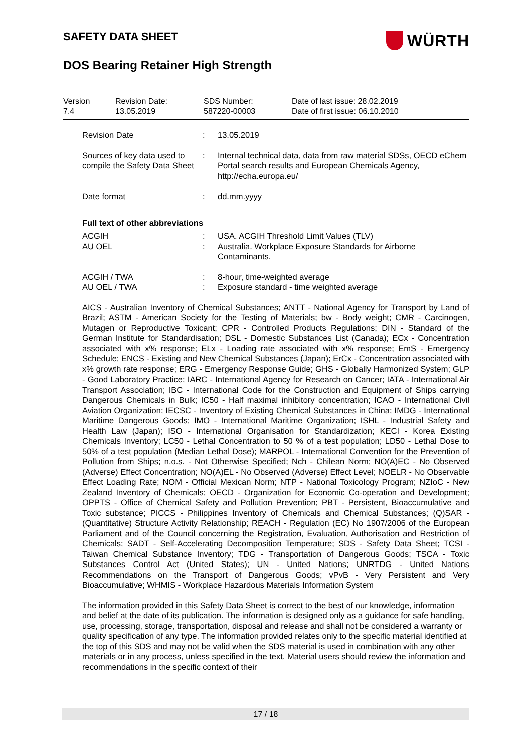SAFETY DATA SHEET
WÜRTH
DOS Bearing Retainer High Strength
| Version 7.4 | Revision Date: 13.05.2019 | SDS Number: 587220-00003 | Date of last issue: 28.02.2019 Date of first issue: 06.10.2010 |
| Revision Date | : | 13.05.2019 |
| Sources of key data used to compile the Safety Data Sheet | : | Internal technical data, data from raw material SDSs, OECD eChem Portal search results and European Chemicals Agency, http://echa.europa.eu/ |
| Date format | : | dd.mm.yyyy |
Full text of other abbreviations
| ACGIH | : | USA. ACGIH Threshold Limit Values (TLV) |
| AU OEL | : | Australia. Workplace Exposure Standards for Airborne Contaminants. |
| ACGIH / TWA | : | 8-hour, time-weighted average |
| AU OEL / TWA | : | Exposure standard - time weighted average |
AICS - Australian Inventory of Chemical Substances; ANTT - National Agency for Transport by Land of Brazil; ASTM - American Society for the Testing of Materials; bw - Body weight; CMR - Carcinogen, Mutagen or Reproductive Toxicant; CPR - Controlled Products Regulations; DIN - Standard of the German Institute for Standardisation; DSL - Domestic Substances List (Canada); ECx - Concentration associated with x% response; ELx - Loading rate associated with x% response; EmS - Emergency Schedule; ENCS - Existing and New Chemical Substances (Japan); ErCx - Concentration associated with x% growth rate response; ERG - Emergency Response Guide; GHS - Globally Harmonized System; GLP - Good Laboratory Practice; IARC - International Agency for Research on Cancer; IATA - International Air Transport Association; IBC - International Code for the Construction and Equipment of Ships carrying Dangerous Chemicals in Bulk; IC50 - Half maximal inhibitory concentration; ICAO - International Civil Aviation Organization; IECSC - Inventory of Existing Chemical Substances in China; IMDG - International Maritime Dangerous Goods; IMO - International Maritime Organization; ISHL - Industrial Safety and Health Law (Japan); ISO - International Organisation for Standardization; KECI - Korea Existing Chemicals Inventory; LC50 - Lethal Concentration to 50 % of a test population; LD50 - Lethal Dose to 50% of a test population (Median Lethal Dose); MARPOL - International Convention for the Prevention of Pollution from Ships; n.o.s. - Not Otherwise Specified; Nch - Chilean Norm; NO(A)EC - No Observed (Adverse) Effect Concentration; NO(A)EL - No Observed (Adverse) Effect Level; NOELR - No Observable Effect Loading Rate; NOM - Official Mexican Norm; NTP - National Toxicology Program; NZIoC - New Zealand Inventory of Chemicals; OECD - Organization for Economic Co-operation and Development; OPPTS - Office of Chemical Safety and Pollution Prevention; PBT - Persistent, Bioaccumulative and Toxic substance; PICCS - Philippines Inventory of Chemicals and Chemical Substances; (Q)SAR - (Quantitative) Structure Activity Relationship; REACH - Regulation (EC) No 1907/2006 of the European Parliament and of the Council concerning the Registration, Evaluation, Authorisation and Restriction of Chemicals; SADT - Self-Accelerating Decomposition Temperature; SDS - Safety Data Sheet; TCSI - Taiwan Chemical Substance Inventory; TDG - Transportation of Dangerous Goods; TSCA - Toxic Substances Control Act (United States); UN - United Nations; UNRTDG - United Nations Recommendations on the Transport of Dangerous Goods; vPvB - Very Persistent and Very Bioaccumulative; WHMIS - Workplace Hazardous Materials Information System
The information provided in this Safety Data Sheet is correct to the best of our knowledge, information and belief at the date of its publication. The information is designed only as a guidance for safe handling, use, processing, storage, transportation, disposal and release and shall not be considered a warranty or quality specification of any type. The information provided relates only to the specific material identified at the top of this SDS and may not be valid when the SDS material is used in combination with any other materials or in any process, unless specified in the text. Material users should review the information and recommendations in the specific context of their
17 / 18